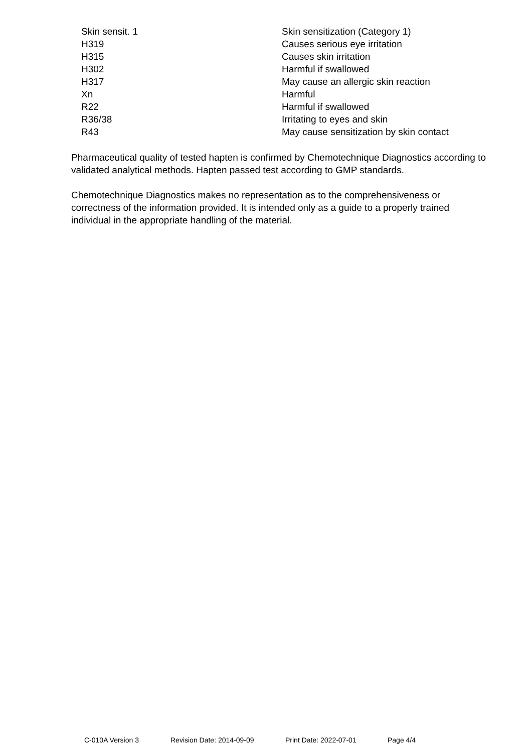| Skin sensit. 1 | Skin sensitization (Category 1) |
| H319 | Causes serious eye irritation |
| H315 | Causes skin irritation |
| H302 | Harmful if swallowed |
| H317 | May cause an allergic skin reaction |
| Xn | Harmful |
| R22 | Harmful if swallowed |
| R36/38 | Irritating to eyes and skin |
| R43 | May cause sensitization by skin contact |
Pharmaceutical quality of tested hapten is confirmed by Chemotechnique Diagnostics according to validated analytical methods. Hapten passed test according to GMP standards.
Chemotechnique Diagnostics makes no representation as to the comprehensiveness or correctness of the information provided. It is intended only as a guide to a properly trained individual in the appropriate handling of the material.
C-010A Version 3 Revision Date: 2014-09-09 Print Date: 2022-07-01 Page 4/4